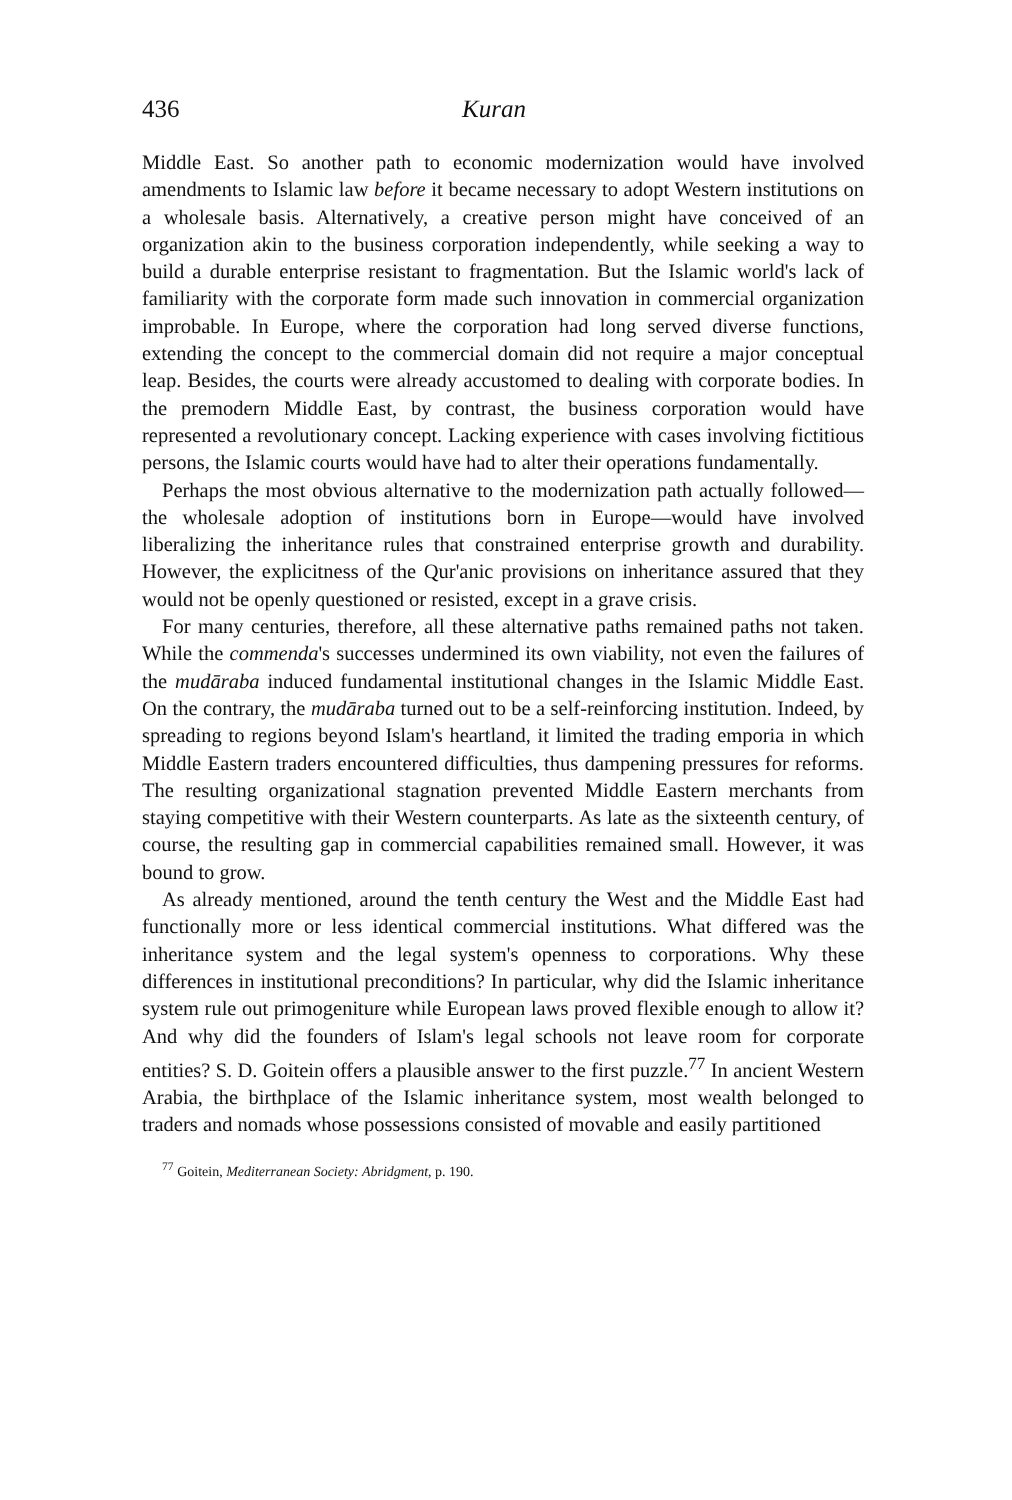436 Kuran
Middle East. So another path to economic modernization would have involved amendments to Islamic law before it became necessary to adopt Western institutions on a wholesale basis. Alternatively, a creative person might have conceived of an organization akin to the business corporation independently, while seeking a way to build a durable enterprise resistant to fragmentation. But the Islamic world's lack of familiarity with the corporate form made such innovation in commercial organization improbable. In Europe, where the corporation had long served diverse functions, extending the concept to the commercial domain did not require a major conceptual leap. Besides, the courts were already accustomed to dealing with corporate bodies. In the premodern Middle East, by contrast, the business corporation would have represented a revolutionary concept. Lacking experience with cases involving fictitious persons, the Islamic courts would have had to alter their operations fundamentally.
Perhaps the most obvious alternative to the modernization path actually followed—the wholesale adoption of institutions born in Europe—would have involved liberalizing the inheritance rules that constrained enterprise growth and durability. However, the explicitness of the Qur'anic provisions on inheritance assured that they would not be openly questioned or resisted, except in a grave crisis.
For many centuries, therefore, all these alternative paths remained paths not taken. While the commenda's successes undermined its own viability, not even the failures of the mudāraba induced fundamental institutional changes in the Islamic Middle East. On the contrary, the mudāraba turned out to be a self-reinforcing institution. Indeed, by spreading to regions beyond Islam's heartland, it limited the trading emporia in which Middle Eastern traders encountered difficulties, thus dampening pressures for reforms. The resulting organizational stagnation prevented Middle Eastern merchants from staying competitive with their Western counterparts. As late as the sixteenth century, of course, the resulting gap in commercial capabilities remained small. However, it was bound to grow.
As already mentioned, around the tenth century the West and the Middle East had functionally more or less identical commercial institutions. What differed was the inheritance system and the legal system's openness to corporations. Why these differences in institutional preconditions? In particular, why did the Islamic inheritance system rule out primogeniture while European laws proved flexible enough to allow it? And why did the founders of Islam's legal schools not leave room for corporate entities? S. D. Goitein offers a plausible answer to the first puzzle.<sup>77</sup> In ancient Western Arabia, the birthplace of the Islamic inheritance system, most wealth belonged to traders and nomads whose possessions consisted of movable and easily partitioned
<sup>77</sup> Goitein, Mediterranean Society: Abridgment, p. 190.